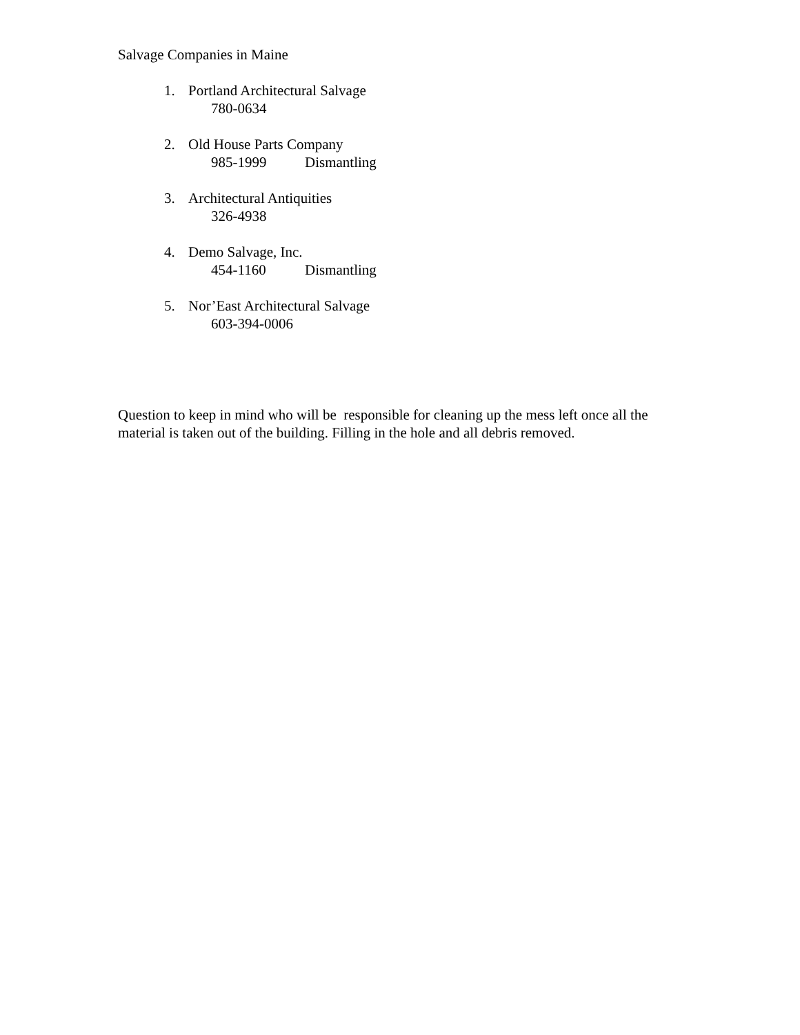Salvage Companies in Maine
1. Portland Architectural Salvage
780-0634
2. Old House Parts Company
985-1999 Dismantling
3. Architectural Antiquities
326-4938
4. Demo Salvage, Inc.
454-1160 Dismantling
5. Nor’East Architectural Salvage
603-394-0006
Question to keep in mind who will be responsible for cleaning up the mess left once all the material is taken out of the building. Filling in the hole and all debris removed.